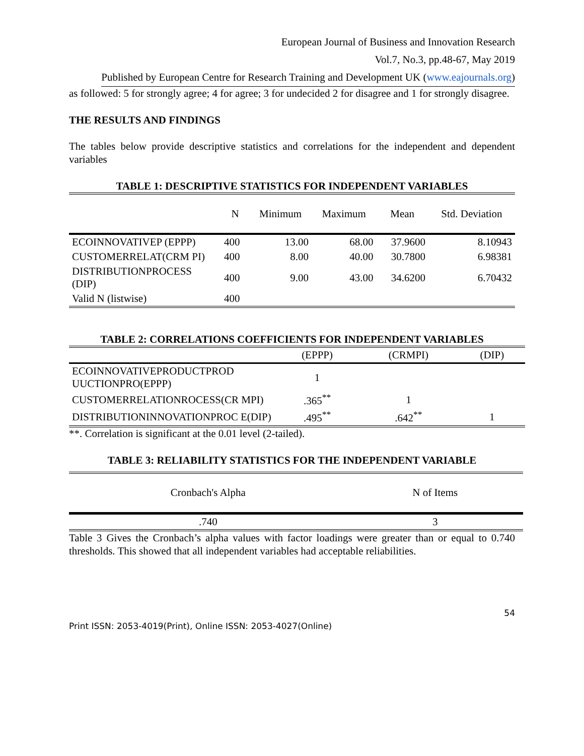European Journal of Business and Innovation Research
Vol.7, No.3, pp.48-67, May 2019
Published by European Centre for Research Training and Development UK (www.eajournals.org)
as followed: 5 for strongly agree; 4 for agree; 3 for undecided 2 for disagree and 1 for strongly disagree.
THE RESULTS AND FINDINGS
The tables below provide descriptive statistics and correlations for the independent and dependent variables
TABLE 1: DESCRIPTIVE STATISTICS FOR INDEPENDENT VARIABLES
| | N | Minimum | Maximum | Mean | Std. Deviation |
| --- | --- | --- | --- | --- | --- |
| ECOINNOVATIVEP (EPPP) | 400 | 13.00 | 68.00 | 37.9600 | 8.10943 |
| CUSTOMERRELAT(CRM PI) | 400 | 8.00 | 40.00 | 30.7800 | 6.98381 |
| DISTRIBUTIONPROCESS (DIP) | 400 | 9.00 | 43.00 | 34.6200 | 6.70432 |
| Valid N (listwise) | 400 | | | | |
TABLE 2: CORRELATIONS COEFFICIENTS FOR INDEPENDENT VARIABLES
| | (EPPP) | (CRMPI) | (DIP) |
| --- | --- | --- | --- |
| ECOINNOVATIVEPRODUCTPROD UUCTIONPRO(EPPP) | 1 | | |
| CUSTOMERRELATIONROCESS(CR MPI) | .365<sup>**</sup> | 1 | |
| DISTRIBUTIONINNOVATIONPROC E(DIP) | .495<sup>**</sup> | .642<sup>**</sup> | 1 |
**. Correlation is significant at the 0.01 level (2-tailed).
TABLE 3: RELIABILITY STATISTICS FOR THE INDEPENDENT VARIABLE
| Cronbach's Alpha | N of Items |
| --- | --- |
| .740 | 3 |
Table 3 Gives the Cronbach’s alpha values with factor loadings were greater than or equal to 0.740 thresholds. This showed that all independent variables had acceptable reliabilities.
54
Print ISSN: 2053-4019(Print), Online ISSN: 2053-4027(Online)